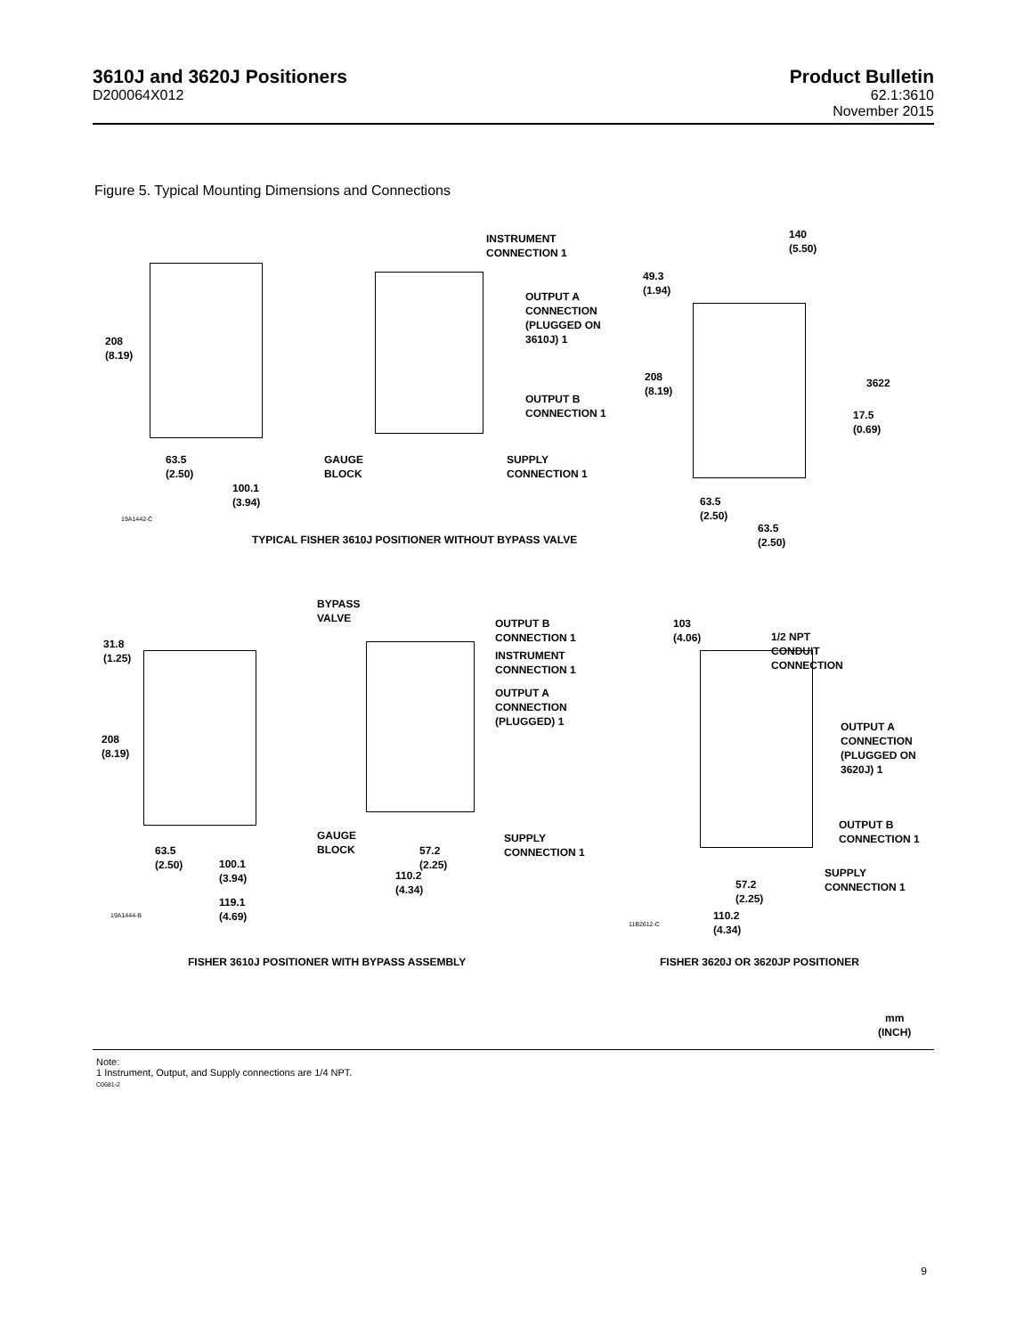3610J and 3620J Positioners
D200064X012
Product Bulletin
62.1:3610
November 2015
Figure 5. Typical Mounting Dimensions and Connections
INSTRUMENT
CONNECTION 1
OUTPUT A
CONNECTION
(PLUGGED ON
3610J) 1
OUTPUT B
CONNECTION 1
SUPPLY
CONNECTION 1
208
(8.19)
63.5
(2.50)
GAUGE
BLOCK
100.1
(3.94)
19A1442-C
140
(5.50)
49.3
(1.94)
208
(8.19)
3622
17.5
(0.69)
63.5
(2.50)
63.5
(2.50)
TYPICAL FISHER 3610J POSITIONER WITHOUT BYPASS VALVE
BYPASS
VALVE
OUTPUT B
CONNECTION 1
INSTRUMENT
CONNECTION 1
OUTPUT A
CONNECTION
(PLUGGED) 1
103
(4.06)
1/2 NPT
CONDUIT
CONNECTION
31.8
(1.25)
208
(8.19)
OUTPUT A
CONNECTION
(PLUGGED ON
3620J) 1
OUTPUT B
CONNECTION 1
GAUGE
BLOCK
SUPPLY
CONNECTION 1
63.5
(2.50)
57.2
(2.25)
100.1
(3.94)
110.2
(4.34)
SUPPLY
CONNECTION 1
57.2
(2.25)
119.1
(4.69)
19A1444-B
11B2612-C
110.2
(4.34)
FISHER 3610J POSITIONER WITH BYPASS ASSEMBLY
FISHER 3620J OR 3620JP POSITIONER
mm
(INCH)
Note:
1 Instrument, Output, and Supply connections are 1/4 NPT.
C0681-2
9